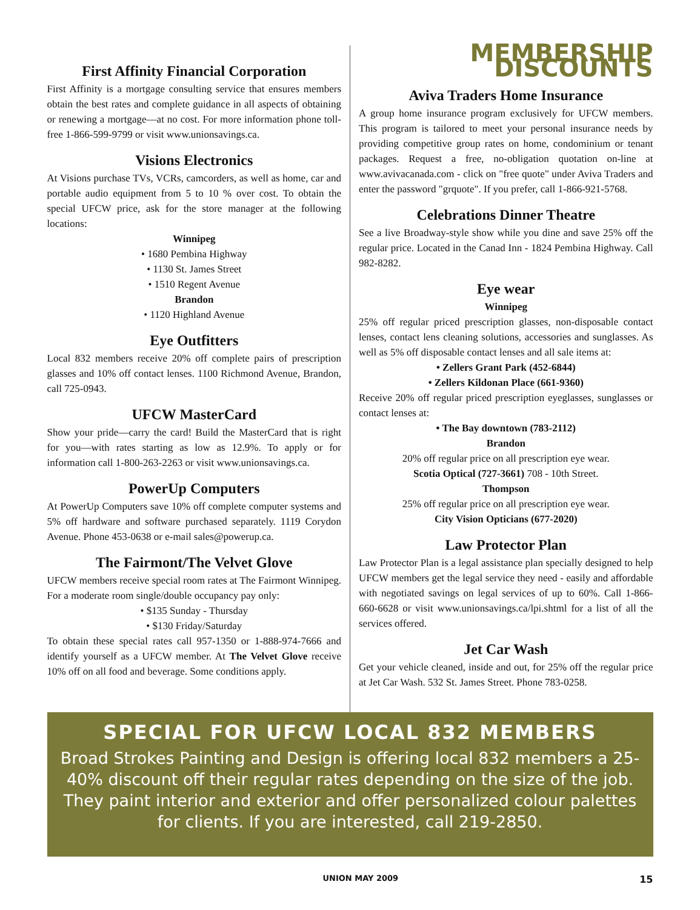First Affinity Financial Corporation
First Affinity is a mortgage consulting service that ensures members obtain the best rates and complete guidance in all aspects of obtaining or renewing a mortgage—at no cost. For more information phone toll-free 1-866-599-9799 or visit www.unionsavings.ca.
Visions Electronics
At Visions purchase TVs, VCRs, camcorders, as well as home, car and portable audio equipment from 5 to 10 % over cost. To obtain the special UFCW price, ask for the store manager at the following locations:
Winnipeg
• 1680 Pembina Highway
• 1130 St. James Street
• 1510 Regent Avenue
Brandon
• 1120 Highland Avenue
Eye Outfitters
Local 832 members receive 20% off complete pairs of prescription glasses and 10% off contact lenses. 1100 Richmond Avenue, Brandon, call 725-0943.
UFCW MasterCard
Show your pride—carry the card! Build the MasterCard that is right for you—with rates starting as low as 12.9%. To apply or for information call 1-800-263-2263 or visit www.unionsavings.ca.
PowerUp Computers
At PowerUp Computers save 10% off complete computer systems and 5% off hardware and software purchased separately. 1119 Corydon Avenue. Phone 453-0638 or e-mail sales@powerup.ca.
The Fairmont/The Velvet Glove
UFCW members receive special room rates at The Fairmont Winnipeg. For a moderate room single/double occupancy pay only:
• $135 Sunday - Thursday
• $130 Friday/Saturday
To obtain these special rates call 957-1350 or 1-888-974-7666 and identify yourself as a UFCW member. At The Velvet Glove receive 10% off on all food and beverage. Some conditions apply.
MEMBERSHIP DISCOUNTS
Aviva Traders Home Insurance
A group home insurance program exclusively for UFCW members. This program is tailored to meet your personal insurance needs by providing competitive group rates on home, condominium or tenant packages. Request a free, no-obligation quotation on-line at www.avivacanada.com - click on "free quote" under Aviva Traders and enter the password "grquote". If you prefer, call 1-866-921-5768.
Celebrations Dinner Theatre
See a live Broadway-style show while you dine and save 25% off the regular price. Located in the Canad Inn - 1824 Pembina Highway. Call 982-8282.
Eye wear
Winnipeg
25% off regular priced prescription glasses, non-disposable contact lenses, contact lens cleaning solutions, accessories and sunglasses. As well as 5% off disposable contact lenses and all sale items at:
• Zellers Grant Park (452-6844)
• Zellers Kildonan Place (661-9360)
Receive 20% off regular priced prescription eyeglasses, sunglasses or contact lenses at:
• The Bay downtown (783-2112)
Brandon
20% off regular price on all prescription eye wear.
Scotia Optical (727-3661) 708 - 10th Street.
Thompson
25% off regular price on all prescription eye wear.
City Vision Opticians (677-2020)
Law Protector Plan
Law Protector Plan is a legal assistance plan specially designed to help UFCW members get the legal service they need - easily and affordable with negotiated savings on legal services of up to 60%. Call 1-866-660-6628 or visit www.unionsavings.ca/lpi.shtml for a list of all the services offered.
Jet Car Wash
Get your vehicle cleaned, inside and out, for 25% off the regular price at Jet Car Wash. 532 St. James Street. Phone 783-0258.
SPECIAL FOR UFCW LOCAL 832 MEMBERS
Broad Strokes Painting and Design is offering local 832 members a 25-40% discount off their regular rates depending on the size of the job. They paint interior and exterior and offer personalized colour palettes for clients. If you are interested, call 219-2850.
UNION MAY 2009 15